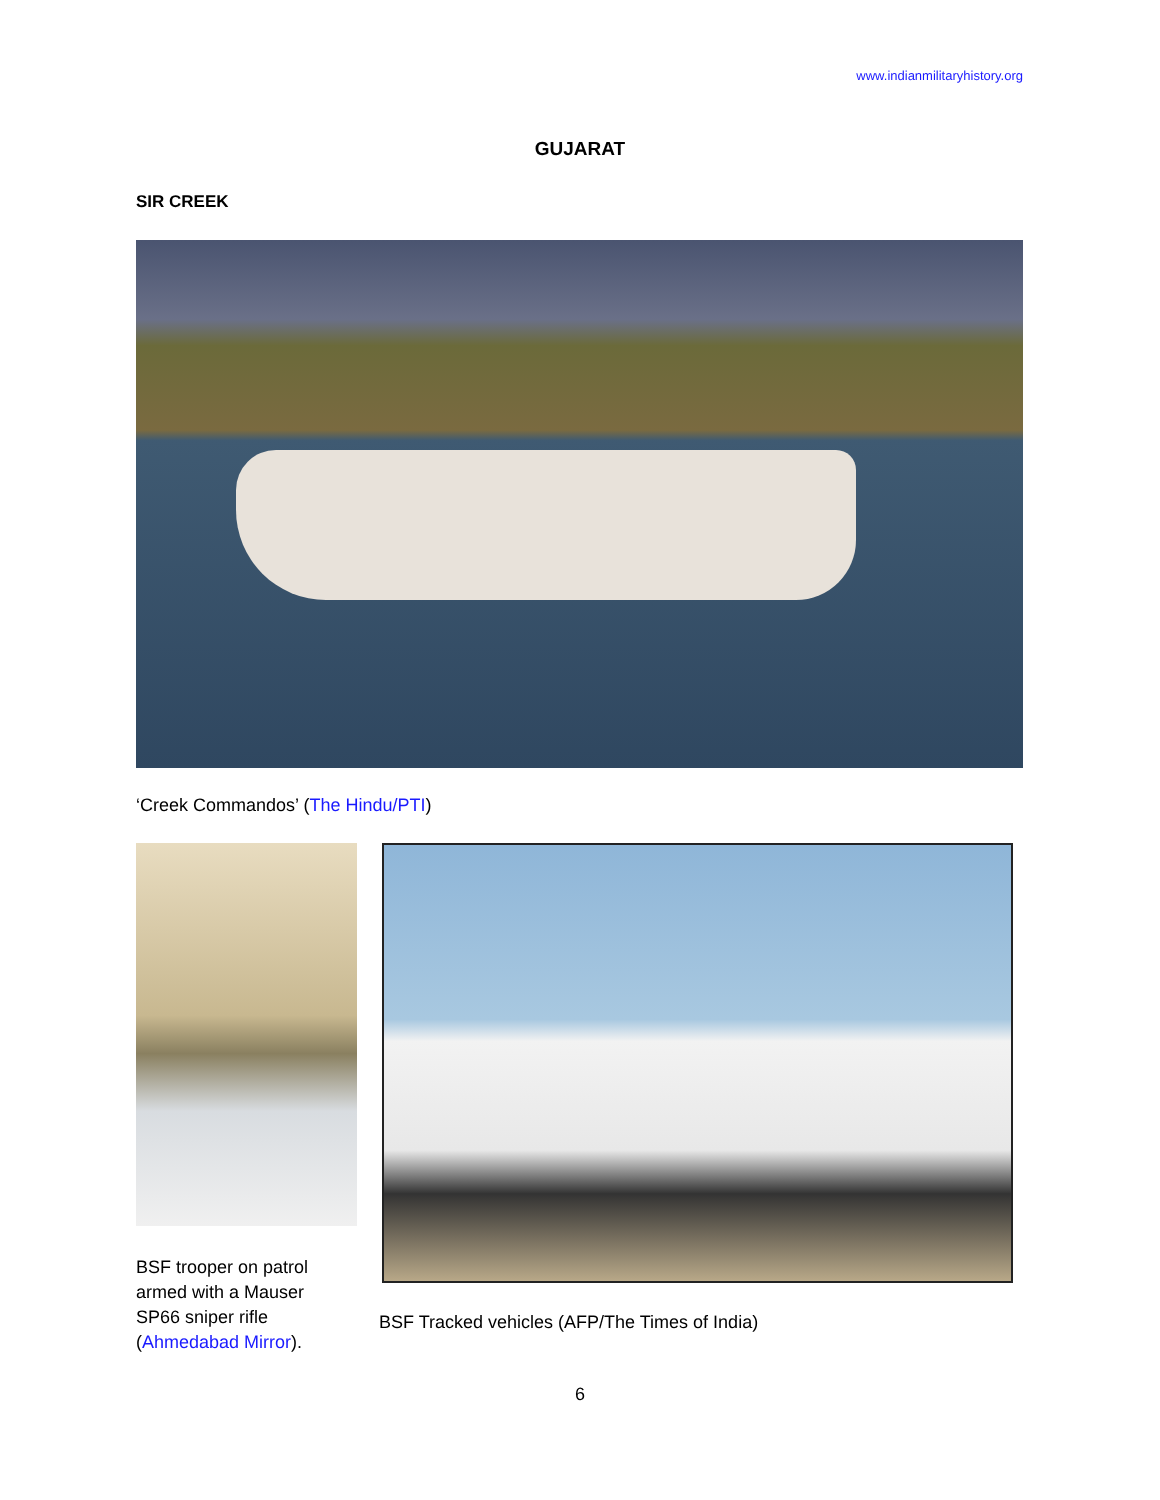www.indianmilitaryhistory.org
GUJARAT
SIR CREEK
‘Creek Commandos’ (The Hindu/PTI)
BSF trooper on patrol armed with a Mauser SP66 sniper rifle (Ahmedabad Mirror).
BSF Tracked vehicles (AFP/The Times of India)
6